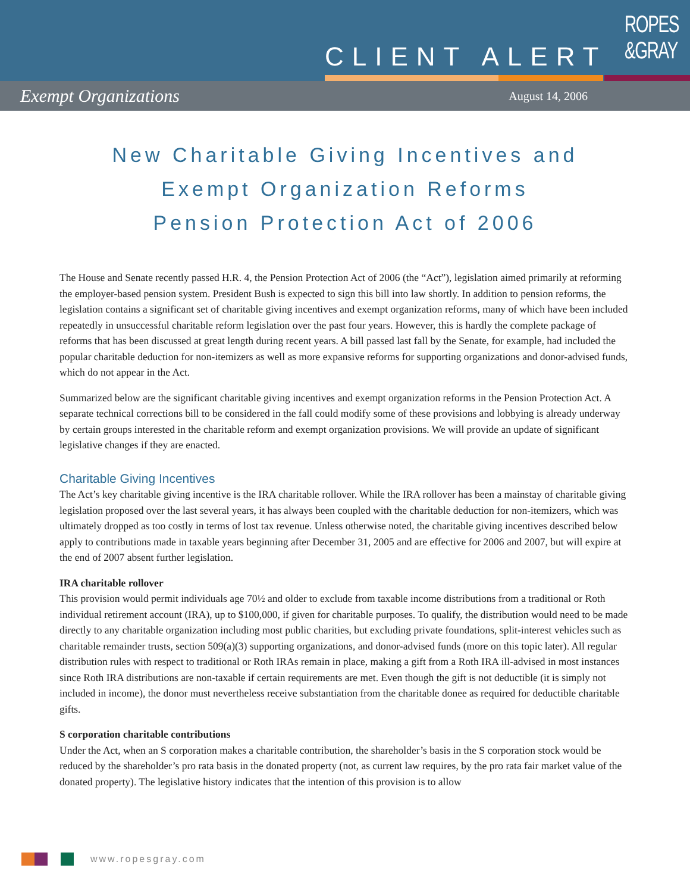CLIENT ALERT
ROPES
&GRAY
Exempt Organizations August 14, 2006
New Charitable Giving Incentives and
Exempt Organization Reforms
Pension Protection Act of 2006
The House and Senate recently passed H.R. 4, the Pension Protection Act of 2006 (the “Act”), legislation aimed primarily at reforming the employer-based pension system. President Bush is expected to sign this bill into law shortly. In addition to pension reforms, the legislation contains a significant set of charitable giving incentives and exempt organization reforms, many of which have been included repeatedly in unsuccessful charitable reform legislation over the past four years. However, this is hardly the complete package of reforms that has been discussed at great length during recent years. A bill passed last fall by the Senate, for example, had included the popular charitable deduction for non-itemizers as well as more expansive reforms for supporting organizations and donor-advised funds, which do not appear in the Act.
Summarized below are the significant charitable giving incentives and exempt organization reforms in the Pension Protection Act. A separate technical corrections bill to be considered in the fall could modify some of these provisions and lobbying is already underway by certain groups interested in the charitable reform and exempt organization provisions. We will provide an update of significant legislative changes if they are enacted.
Charitable Giving Incentives
The Act’s key charitable giving incentive is the IRA charitable rollover. While the IRA rollover has been a mainstay of charitable giving legislation proposed over the last several years, it has always been coupled with the charitable deduction for non-itemizers, which was ultimately dropped as too costly in terms of lost tax revenue. Unless otherwise noted, the charitable giving incentives described below apply to contributions made in taxable years beginning after December 31, 2005 and are effective for 2006 and 2007, but will expire at the end of 2007 absent further legislation.
IRA charitable rollover
This provision would permit individuals age 70½ and older to exclude from taxable income distributions from a traditional or Roth individual retirement account (IRA), up to $100,000, if given for charitable purposes. To qualify, the distribution would need to be made directly to any charitable organization including most public charities, but excluding private foundations, split-interest vehicles such as charitable remainder trusts, section 509(a)(3) supporting organizations, and donor-advised funds (more on this topic later). All regular distribution rules with respect to traditional or Roth IRAs remain in place, making a gift from a Roth IRA ill-advised in most instances since Roth IRA distributions are non-taxable if certain requirements are met. Even though the gift is not deductible (it is simply not included in income), the donor must nevertheless receive substantiation from the charitable donee as required for deductible charitable gifts.
S corporation charitable contributions
Under the Act, when an S corporation makes a charitable contribution, the shareholder’s basis in the S corporation stock would be reduced by the shareholder’s pro rata basis in the donated property (not, as current law requires, by the pro rata fair market value of the donated property). The legislative history indicates that the intention of this provision is to allow
www.ropesgray.com